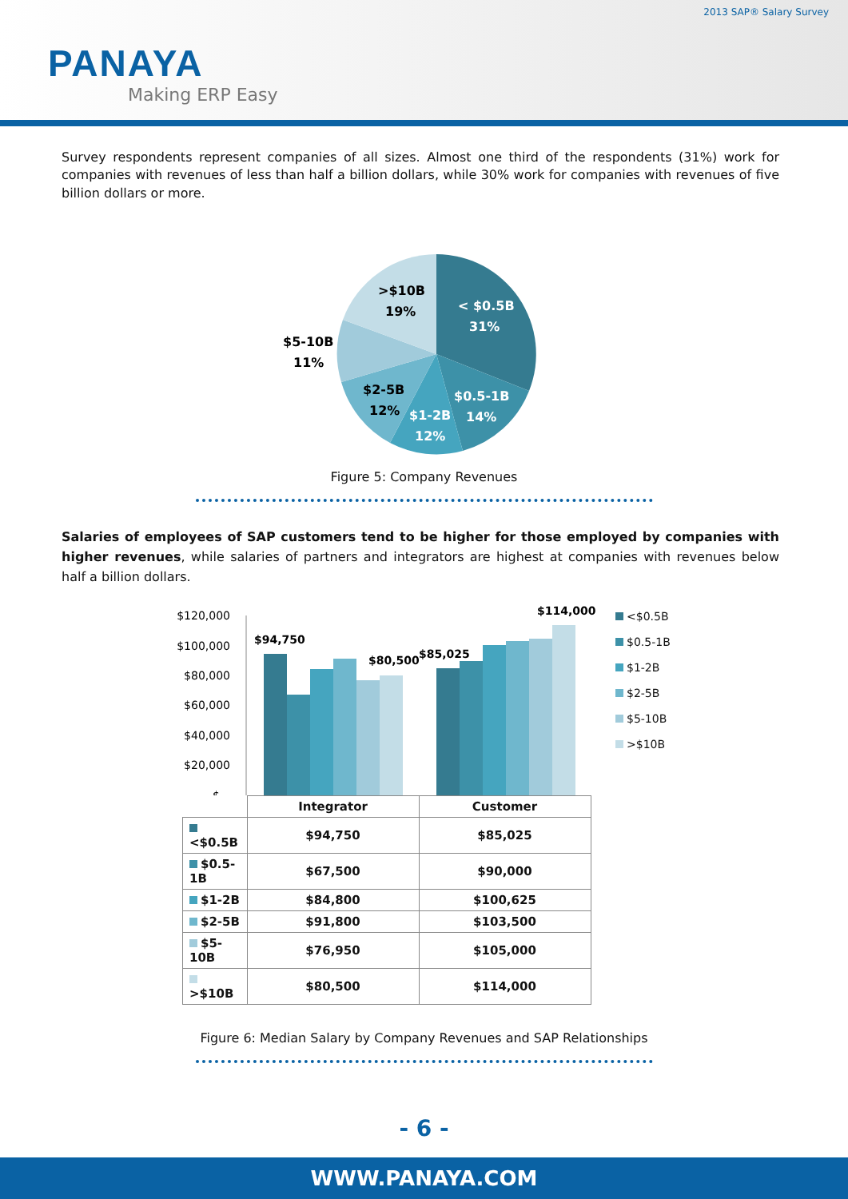2013 SAP® Salary Survey
PANAYA
Making ERP Easy
Survey respondents represent companies of all sizes. Almost one third of the respondents (31%) work for companies with revenues of less than half a billion dollars, while 30% work for companies with revenues of five billion dollars or more.
< $0.5B
31%
$0.5-1B
14%
$1-2B
12%
$2-5B
12%
$5-10B
11%
>$10B
19%
Figure 5: Company Revenues
Salaries of employees of SAP customers tend to be higher for those employed by companies with higher revenues, while salaries of partners and integrators are highest at companies with revenues below half a billion dollars.
$120,000
$100,000
$80,000
$60,000
$40,000
$20,000
$-
$94,750
$80,500
$85,025
$114,000
<$0.5B
$0.5-1B
$1-2B
$2-5B
$5-10B
>$10B
| | Integrator | Customer |
| --- | --- | --- |
| <$0.5B | $94,750 | $85,025 |
| $0.5-1B | $67,500 | $90,000 |
| $1-2B | $84,800 | $100,625 |
| $2-5B | $91,800 | $103,500 |
| $5-10B | $76,950 | $105,000 |
| >$10B | $80,500 | $114,000 |
Figure 6: Median Salary by Company Revenues and SAP Relationships
- 6 -
WWW.PANAYA.COM